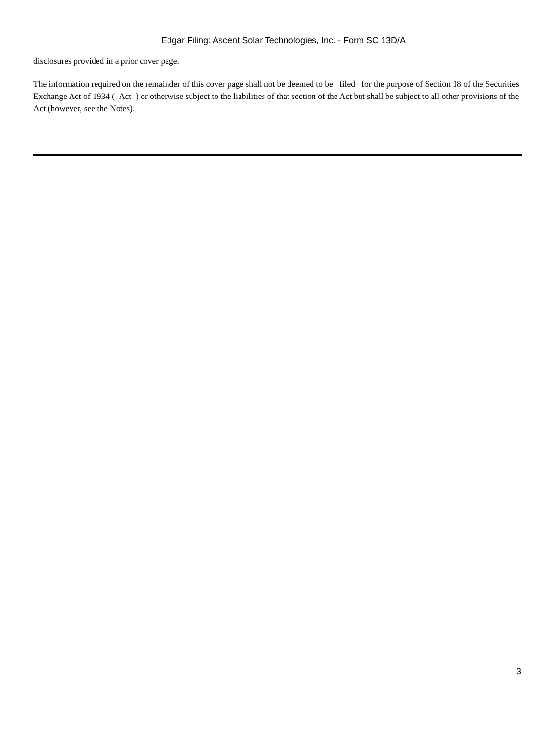Edgar Filing: Ascent Solar Technologies, Inc. - Form SC 13D/A
disclosures provided in a prior cover page.
The information required on the remainder of this cover page shall not be deemed to be filed for the purpose of Section 18 of the Securities Exchange Act of 1934 ( Act ) or otherwise subject to the liabilities of that section of the Act but shall be subject to all other provisions of the Act (however, see the Notes).
3